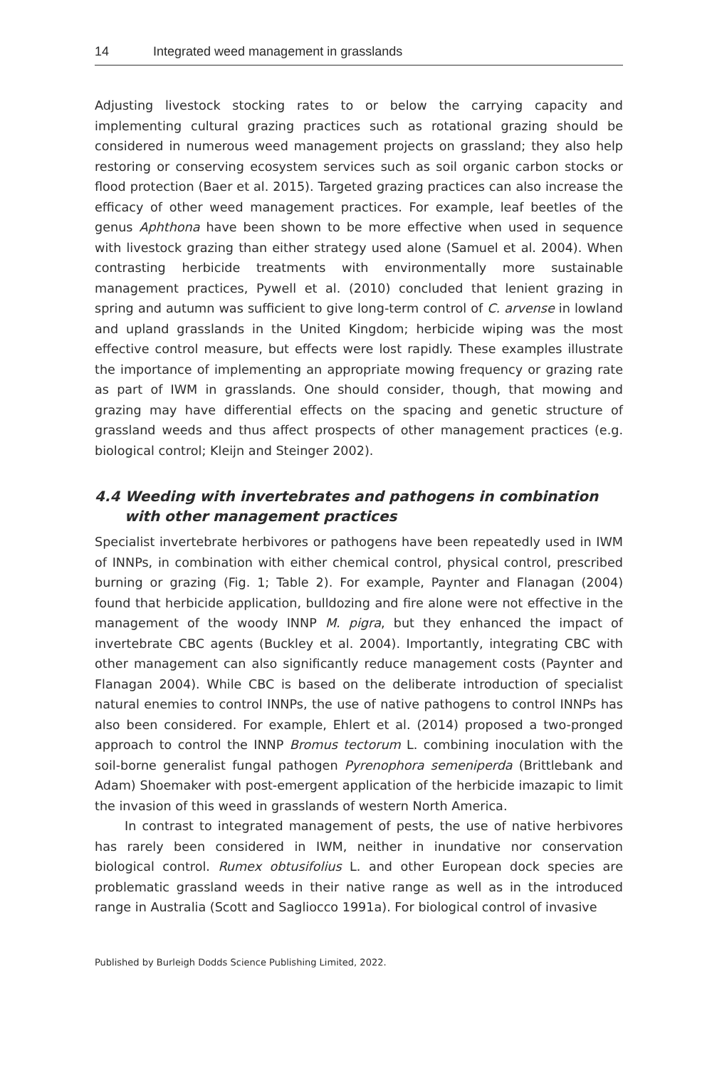14 Integrated weed management in grasslands
Adjusting livestock stocking rates to or below the carrying capacity and implementing cultural grazing practices such as rotational grazing should be considered in numerous weed management projects on grassland; they also help restoring or conserving ecosystem services such as soil organic carbon stocks or flood protection (Baer et al. 2015). Targeted grazing practices can also increase the efficacy of other weed management practices. For example, leaf beetles of the genus Aphthona have been shown to be more effective when used in sequence with livestock grazing than either strategy used alone (Samuel et al. 2004). When contrasting herbicide treatments with environmentally more sustainable management practices, Pywell et al. (2010) concluded that lenient grazing in spring and autumn was sufficient to give long-term control of C. arvense in lowland and upland grasslands in the United Kingdom; herbicide wiping was the most effective control measure, but effects were lost rapidly. These examples illustrate the importance of implementing an appropriate mowing frequency or grazing rate as part of IWM in grasslands. One should consider, though, that mowing and grazing may have differential effects on the spacing and genetic structure of grassland weeds and thus affect prospects of other management practices (e.g. biological control; Kleijn and Steinger 2002).
4.4 Weeding with invertebrates and pathogens in combination with other management practices
Specialist invertebrate herbivores or pathogens have been repeatedly used in IWM of INNPs, in combination with either chemical control, physical control, prescribed burning or grazing (Fig. 1; Table 2). For example, Paynter and Flanagan (2004) found that herbicide application, bulldozing and fire alone were not effective in the management of the woody INNP M. pigra, but they enhanced the impact of invertebrate CBC agents (Buckley et al. 2004). Importantly, integrating CBC with other management can also significantly reduce management costs (Paynter and Flanagan 2004). While CBC is based on the deliberate introduction of specialist natural enemies to control INNPs, the use of native pathogens to control INNPs has also been considered. For example, Ehlert et al. (2014) proposed a two-pronged approach to control the INNP Bromus tectorum L. combining inoculation with the soil-borne generalist fungal pathogen Pyrenophora semeniperda (Brittlebank and Adam) Shoemaker with post-emergent application of the herbicide imazapic to limit the invasion of this weed in grasslands of western North America.
In contrast to integrated management of pests, the use of native herbivores has rarely been considered in IWM, neither in inundative nor conservation biological control. Rumex obtusifolius L. and other European dock species are problematic grassland weeds in their native range as well as in the introduced range in Australia (Scott and Sagliocco 1991a). For biological control of invasive
Published by Burleigh Dodds Science Publishing Limited, 2022.